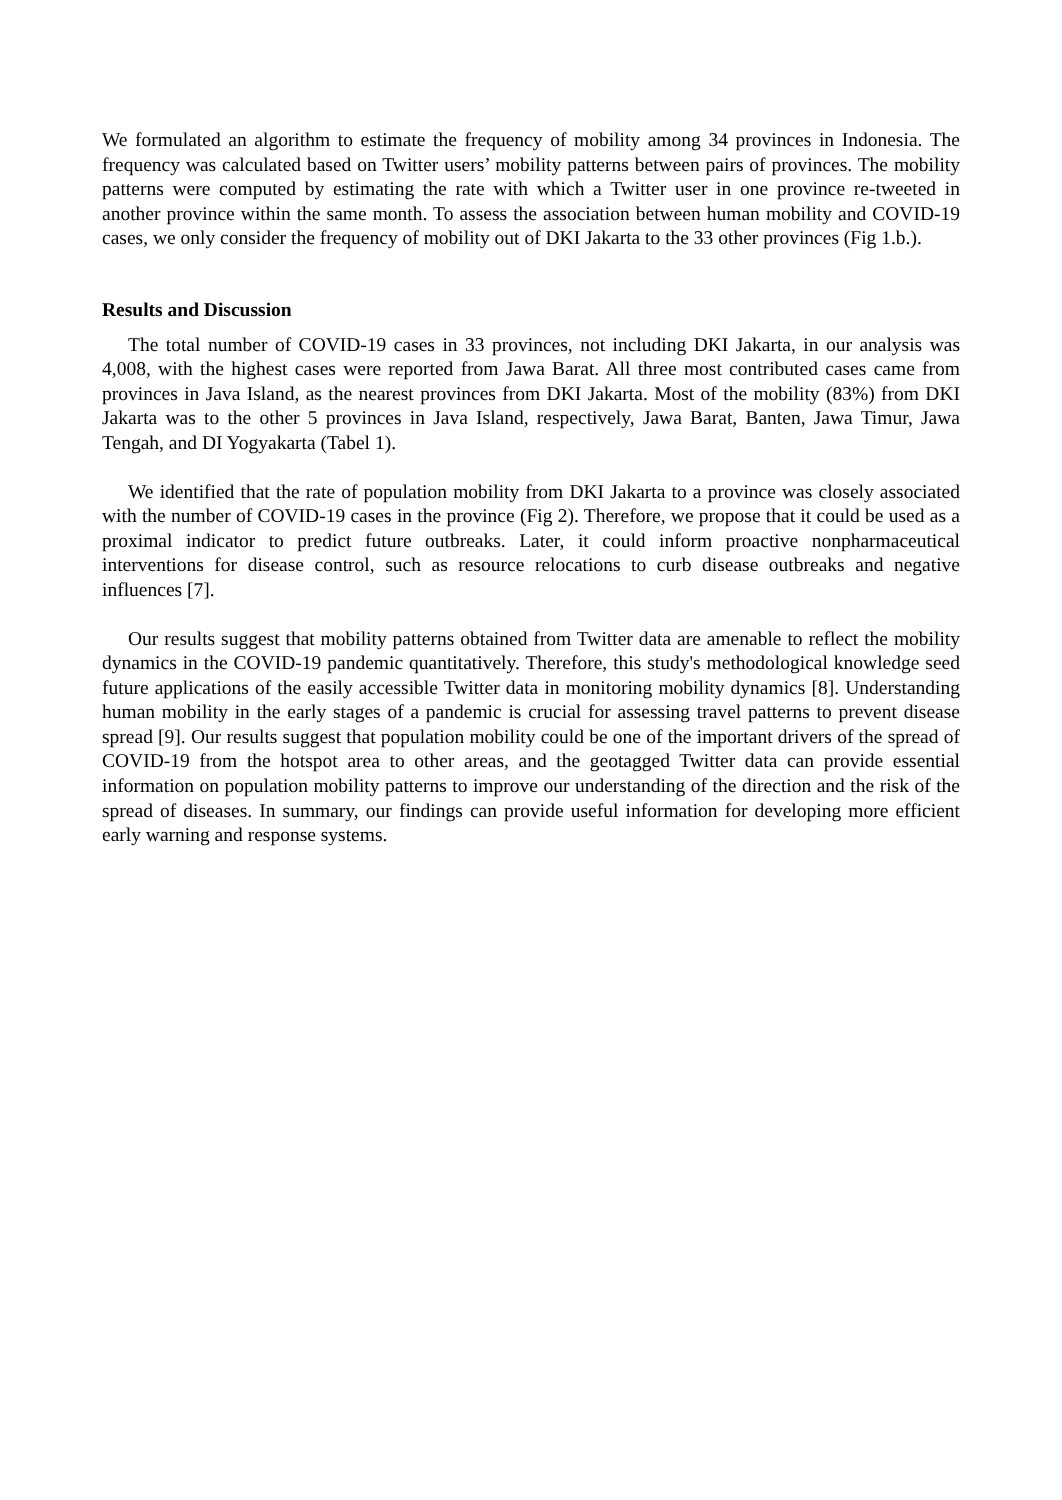We formulated an algorithm to estimate the frequency of mobility among 34 provinces in Indonesia. The frequency was calculated based on Twitter users’ mobility patterns between pairs of provinces. The mobility patterns were computed by estimating the rate with which a Twitter user in one province re-tweeted in another province within the same month. To assess the association between human mobility and COVID-19 cases, we only consider the frequency of mobility out of DKI Jakarta to the 33 other provinces (Fig 1.b.).
Results and Discussion
The total number of COVID-19 cases in 33 provinces, not including DKI Jakarta, in our analysis was 4,008, with the highest cases were reported from Jawa Barat. All three most contributed cases came from provinces in Java Island, as the nearest provinces from DKI Jakarta. Most of the mobility (83%) from DKI Jakarta was to the other 5 provinces in Java Island, respectively, Jawa Barat, Banten, Jawa Timur, Jawa Tengah, and DI Yogyakarta (Tabel 1).
We identified that the rate of population mobility from DKI Jakarta to a province was closely associated with the number of COVID-19 cases in the province (Fig 2). Therefore, we propose that it could be used as a proximal indicator to predict future outbreaks. Later, it could inform proactive nonpharmaceutical interventions for disease control, such as resource relocations to curb disease outbreaks and negative influences [7].
Our results suggest that mobility patterns obtained from Twitter data are amenable to reflect the mobility dynamics in the COVID-19 pandemic quantitatively. Therefore, this study's methodological knowledge seed future applications of the easily accessible Twitter data in monitoring mobility dynamics [8]. Understanding human mobility in the early stages of a pandemic is crucial for assessing travel patterns to prevent disease spread [9]. Our results suggest that population mobility could be one of the important drivers of the spread of COVID-19 from the hotspot area to other areas, and the geotagged Twitter data can provide essential information on population mobility patterns to improve our understanding of the direction and the risk of the spread of diseases. In summary, our findings can provide useful information for developing more efficient early warning and response systems.